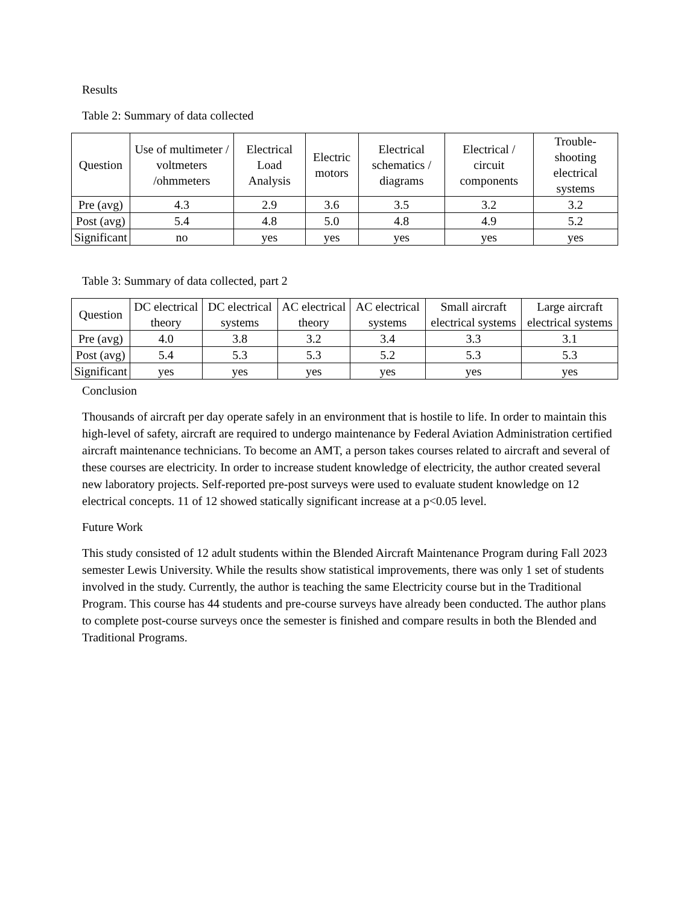Results
Table 2: Summary of data collected
| Question | Use of multimeter / voltmeters /ohmmeters | Electrical Load Analysis | Electric motors | Electrical schematics / diagrams | Electrical / circuit components | Trouble-shooting electrical systems |
| --- | --- | --- | --- | --- | --- | --- |
| Pre (avg) | 4.3 | 2.9 | 3.6 | 3.5 | 3.2 | 3.2 |
| Post (avg) | 5.4 | 4.8 | 5.0 | 4.8 | 4.9 | 5.2 |
| Significant | no | yes | yes | yes | yes | yes |
Table 3: Summary of data collected, part 2
| Question | DC electrical theory | DC electrical systems | AC electrical theory | AC electrical systems | Small aircraft electrical systems | Large aircraft electrical systems |
| --- | --- | --- | --- | --- | --- | --- |
| Pre (avg) | 4.0 | 3.8 | 3.2 | 3.4 | 3.3 | 3.1 |
| Post (avg) | 5.4 | 5.3 | 5.3 | 5.2 | 5.3 | 5.3 |
| Significant | yes | yes | yes | yes | yes | yes |
Conclusion
Thousands of aircraft per day operate safely in an environment that is hostile to life. In order to maintain this high-level of safety, aircraft are required to undergo maintenance by Federal Aviation Administration certified aircraft maintenance technicians. To become an AMT, a person takes courses related to aircraft and several of these courses are electricity. In order to increase student knowledge of electricity, the author created several new laboratory projects. Self-reported pre-post surveys were used to evaluate student knowledge on 12 electrical concepts. 11 of 12 showed statically significant increase at a p<0.05 level.
Future Work
This study consisted of 12 adult students within the Blended Aircraft Maintenance Program during Fall 2023 semester Lewis University. While the results show statistical improvements, there was only 1 set of students involved in the study. Currently, the author is teaching the same Electricity course but in the Traditional Program. This course has 44 students and pre-course surveys have already been conducted. The author plans to complete post-course surveys once the semester is finished and compare results in both the Blended and Traditional Programs.